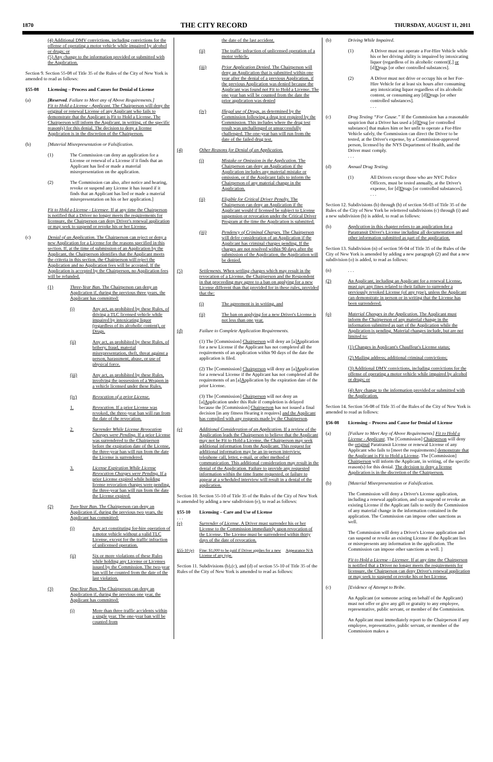1870 THE CITY RECORD THURSDAY, AUGUST 11, 2011
(4) Additional DMV convictions, including convictions for the offense of operating a motor vehicle while impaired by alcohol or drugs; or
(5) Any change to the information provided or submitted with the Application.
Section 9. Section 55-08 of Title 35 of the Rules of the City of New York is amended to read as follows:
§55-08 Licensing – Process and Causes for Denial of License
(a) [Reserved. Failure to Meet any of Above Requirements.]
Fit to Hold a License - Applicant. The Chairperson will deny the original or renewal License of any Applicant who fails to demonstrate that the Applicant is Fit to Hold a License. The Chairperson will inform the Applicant, in writing, of the specific reason(s) for this denial. The decision to deny a license Application is in the discretion of the Chairperson.
(b) [Material Misrepresentation or Falsification.
(1) The Commission can deny an application for a License or renewal of a License if it finds that an Applicant has lied or made a material misrepresentation on the application.
(2) The Commission can also, after notice and hearing, revoke or suspend any License it has issued if it finds that an Applicant has lied or made a material misrepresentation on his or her application.]
Fit to Hold a License - Licensee. If at any time the Chairperson is notified that a Driver no longer meets the requirements for licensure, the Chairperson can deny Driver's renewal application or may seek to suspend or revoke his or her License.
(c) Denial of an Application. The Chairperson can reject or deny a new Application for a License for the reasons specified in this section. If, at the time of submission of an Application by the Applicant, the Chairperson identifies that the Applicant meets the criteria in this section, the Chairperson will reject the Application and no Application fees will be accepted. If the Application is accepted by the Chairperson, no Application fees will be refunded.
(1) Three-Year Ban. The Chairperson can deny an Application if, during the previous three years, the Applicant has committed:
(i) Any act, as prohibited by these Rules, of driving a TLC licensed vehicle while impaired by intoxicating liquor (regardless of its alcoholic content), or Drugs.
(ii) Any act, as prohibited by these Rules, of bribery, fraud, material misrepresentation, theft, threat against a person, harassment, abuse, or use of physical force.
(iii) Any act, as prohibited by these Rules, involving the possession of a Weapon in a vehicle licensed under these Rules.
(iv) Revocation of a prior License.
1. Revocation. If a prior License was revoked, the three-year ban will run from the date of the revocation.
2. Surrender While License Revocation Charges were Pending. If a prior License was surrendered to the Chairperson before the expiration date of the License, the three-year ban will run from the date the License is surrendered.
3. License Expiration While License Revocation Charges were Pending. If a prior License expired while holding license revocation charges were pending, the three-year ban will run from the date the License expired.
(2) Two-Year Ban. The Chairperson can deny an Application if, during the previous two years, the Applicant has committed:
(i) Any act constituting for-hire operation of a motor vehicle without a valid TLC License, except for the traffic infraction of unlicensed operation.
(ii) Six or more violations of these Rules while holding any License or Licenses issued by the Commission. The two-year ban will be counted from the date of the last violation.
(3) One-Year Ban. The Chairperson can deny an Application if, during the previous one year, the Applicant has committed:
(i) More than three traffic accidents within a single year. The one-year ban will be counted from
the date of the last accident.
(ii) The traffic infraction of unlicensed operation of a motor vehicle,
(iii) Prior Application Denied. The Chairperson will deny an Application that is submitted within one year after the denial of a previous Application, if the previous Application was denied because the Applicant was found not Fit to Hold a License. The one year ban will be counted from the date the prior application was denied
(iv) Illegal use of Drugs, as determined by the Commission following a drug test required by the Commission. This includes where the drug test result was unchallenged or unsuccessfully challenged. The one-year ban will run from the date of the failed drug test.
(4) Other Reasons for Denial of an Application.
(i) Mistake or Omission in the Application. The Chairperson can deny an Application if the Application includes any material mistake or omission, or if the Applicant fails to inform the Chairperson of any material change in the Application.
(ii) Eligible for Critical Driver Penalty. The Chairperson can deny an Application if the Applicant would if licensed be subject to License suspension or revocation under the Critical Driver Program at the time the Application is submitted.
(iii) Pendency of Criminal Charges. The Chairperson will defer consideration of an Application if the Applicant has criminal charges pending. If the charges are not resolved within 90 days after the submission of the Application, the Application will be denied.
(5) Settlements. When settling charges which may result in the revocation of a License, the Chairperson and the Respondent in that proceeding may agree to a ban on applying for a new License different than that provided for in these rules, provided that the:
(i) The agreement is in writing, and
(ii) The ban on applying for a new Driver's License is not less than one year.
(d) Failure to Complete Application Requirements.
(1) The [Commission] Chairperson will deny an [a]Application for a new License if the Applicant has not completed all the requirements of an application within 90 days of the date the application is filed.
(2) The [Commission] Chairperson will deny an [a]Application for a renewal License if the Applicant has not completed all the requirements of an [a]Application by the expiration date of the prior License.
(3) The [Commission] Chairperson will not deny an [a]Application under this Rule if completion is delayed because the [Commission] Chairperson has not issued a final decision [in any fitness Hearing it requires] and the Applicant has complied with any requests made by the Chairperson.
(e) Additional Consideration of an Application. If a review of the Application leads the Chairperson to believe that the Applicant may not be Fit to Hold a License, the Chairperson may seek additional information from the Applicant. This request for additional information may be an in-person interview, telephone call, letter, e-mail, or other method of communication. This additional consideration may result in the denial of the Application. Failure to provide any requested information within the time frame requested, or failure to appear at a scheduled interview will result in a denial of the application.
Section 10. Section 55-10 of Title 35 of the Rules of the City of New York is amended by adding a new subdivision (e), to read as follows:
§55-10 Licensing – Care and Use of License
. . .
(e) Surrender of License. A Driver must surrender his or her License to the Commission immediately upon revocation of the License. The License must be surrendered within thirty days of the date of revocation.
§55-10 (e) Fine: $1,000 to be paid if Driver applies for a new License of any type. Appearance N/A
Section 11. Subdivisions (b),(c), and (d) of section 55-10 of Title 35 of the Rules of the City of New York is amended to read as follows:
(b) Driving While Impaired.
(1) A Driver must not operate a For-Hire Vehicle while his or her driving ability is impaired by intoxicating liquor (regardless of its alcoholic content)[,] or [d]Drugs [or other controlled substances].
(2) A Driver must not drive or occupy his or her For-Hire Vehicle for at least six hours after consuming any intoxicating liquor regardless of its alcoholic content, or consuming any [d]Drugs [or other controlled substances].
. . .
(c) Drug Testing “For Cause.” If the Commission has a reasonable suspicion that a Driver has used a [d]Drug [or controlled substance] that makes him or her unfit to operate a For-Hire Vehicle safely, the Commission can direct the Driver to be tested, at the Driver's expense, by a Commission-approved person, licensed by the NYS Department of Health, and the Driver must comply.
. . .
(d) Annual Drug Testing.
(1) All Drivers except those who are NYC Police Officers, must be tested annually, at the Driver's expense, for [d]Drugs [or controlled substances].
. . .
Section 12. Subdivisions (b) through (h) of section 56-03 of Title 35 of the Rules of the City of New York be relettered subdivisions (c) through (i) and a new subdivision (b) is added, to read as follows:
(b) Application in this chapter refers to an application for a Paratransit Driver's License including all documentation and other information submitted as part of the application.
Section 13. Subdivision (n) of section 56-04 of Title 35 of the Rules of the City of New York is amended by adding a new paragraph (2) and that a new subdivision (o) is added, to read as follows:
(n). . .
(2) An Applicant, including an Applicant for a renewal License, must pay any fines related to their failure to surrender a previously revoked License (of any type), unless the Applicant can demonstrate in person or in writing that the License has been surrendered.
(o) Material Changes in the Application. The Applicant must inform the Chairperson of any material change in the information submitted as part of the Application while the Application is pending. Material changes include, but are not limited to:
(1) Changes in Applicant's Chauffeur's License status;
(2) Mailing address; additional criminal convictions;
(3) Additional DMV convictions, including convictions for the offense of operating a motor vehicle while impaired by alcohol or drugs; or
(4) Any change to the information provided or submitted with the Application.
Section 14. Section 56-08 of Title 35 of the Rules of the City of New York is amended to read as follows:
§56-08 Licensing – Process and Cause for Denial of License
(a) [Failure to Meet Any of Above Requirements] Fit to Hold a License - Applicant. The [Commission] Chairperson will deny the original Paratransit License or renewal License of any Applicant who fails to [meet the requirements] demonstrate that the Applicant is Fit to Hold a License. The [Commission] Chairperson will inform the Applicant, in writing, of the specific reason(s) for this denial. The decision to deny a license Application is in the discretion of the Chairperson.
(b) [Material Misrepresentation or Falsification.
The Commission will deny a Driver's License application, including a renewal application, and can suspend or revoke an existing License if the Applicant fails to notify the Commission of any material change in the information contained in the application. The Commission can impose other sanctions as well.
The Commission will deny a Driver's License application and can suspend or revoke an existing License if the Applicant lies or misrepresents any information in the application. The Commission can impose other sanctions as well. ]
Fit to Hold a License - Licensee. If at any time the Chairperson is notified that a Driver no longer meets the requirements for licensure, the Chairperson can deny Driver's renewal application or may seek to suspend or revoke his or her License.
(c) [Evidence of Attempt to Bribe.
An Applicant (or someone acting on behalf of the Applicant) must not offer or give any gift or gratuity to any employee, representative, public servant, or member of the Commission.
An Applicant must immediately report to the Chairperson if any employee, representative, public servant, or member of the Commission makes a